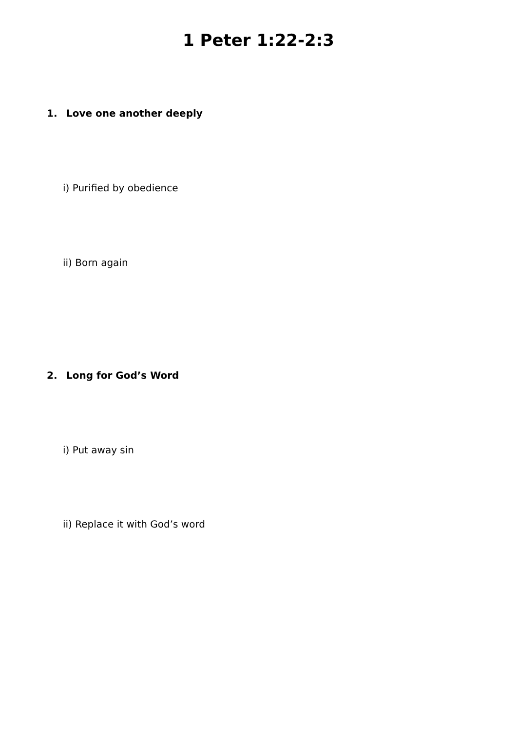1 Peter 1:22-2:3
1. Love one another deeply
i) Purified by obedience
ii) Born again
2. Long for God’s Word
i) Put away sin
ii) Replace it with God’s word